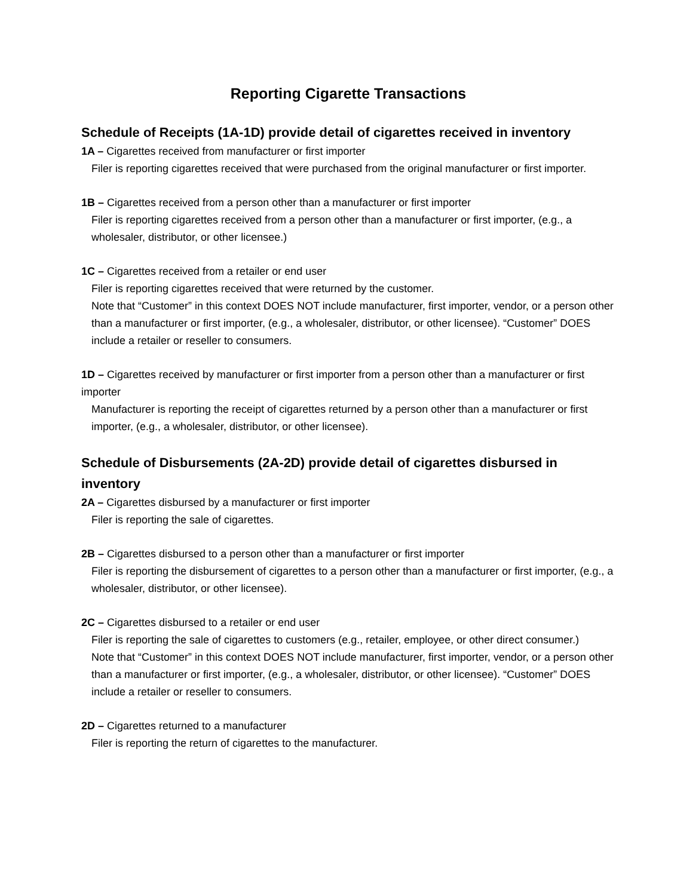Reporting Cigarette Transactions
Schedule of Receipts (1A-1D) provide detail of cigarettes received in inventory
1A – Cigarettes received from manufacturer or first importer
Filer is reporting cigarettes received that were purchased from the original manufacturer or first importer.
1B – Cigarettes received from a person other than a manufacturer or first importer
Filer is reporting cigarettes received from a person other than a manufacturer or first importer, (e.g., a wholesaler, distributor, or other licensee.)
1C – Cigarettes received from a retailer or end user
Filer is reporting cigarettes received that were returned by the customer.
Note that “Customer” in this context DOES NOT include manufacturer, first importer, vendor, or a person other than a manufacturer or first importer, (e.g., a wholesaler, distributor, or other licensee). “Customer” DOES include a retailer or reseller to consumers.
1D – Cigarettes received by manufacturer or first importer from a person other than a manufacturer or first importer
Manufacturer is reporting the receipt of cigarettes returned by a person other than a manufacturer or first importer, (e.g., a wholesaler, distributor, or other licensee).
Schedule of Disbursements (2A-2D) provide detail of cigarettes disbursed in inventory
2A – Cigarettes disbursed by a manufacturer or first importer
Filer is reporting the sale of cigarettes.
2B – Cigarettes disbursed to a person other than a manufacturer or first importer
Filer is reporting the disbursement of cigarettes to a person other than a manufacturer or first importer, (e.g., a wholesaler, distributor, or other licensee).
2C – Cigarettes disbursed to a retailer or end user
Filer is reporting the sale of cigarettes to customers (e.g., retailer, employee, or other direct consumer.)
Note that “Customer” in this context DOES NOT include manufacturer, first importer, vendor, or a person other than a manufacturer or first importer, (e.g., a wholesaler, distributor, or other licensee). “Customer” DOES include a retailer or reseller to consumers.
2D – Cigarettes returned to a manufacturer
Filer is reporting the return of cigarettes to the manufacturer.